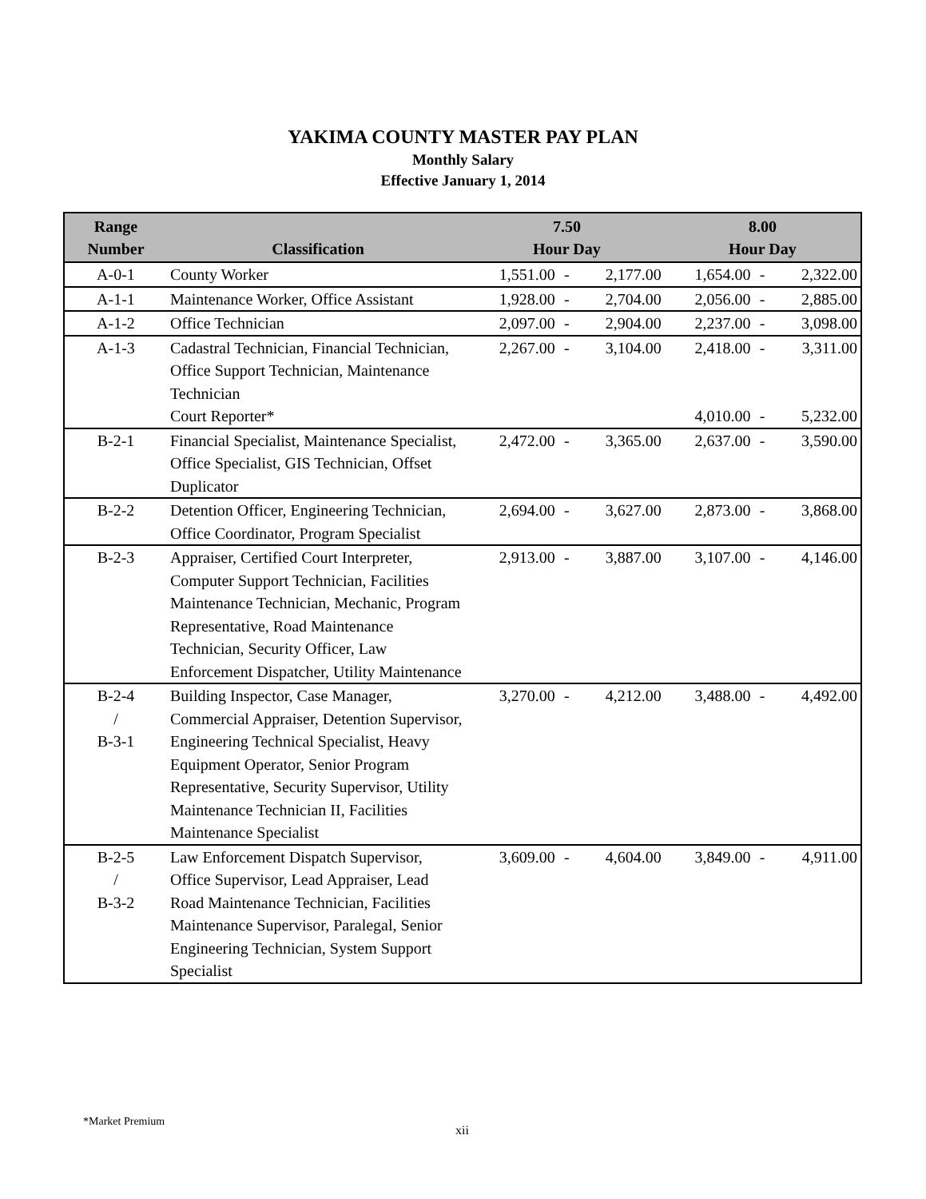YAKIMA COUNTY MASTER PAY PLAN
Monthly Salary
Effective January 1, 2014
| Range Number | Classification | 7.50 Hour Day | | | 8.00 Hour Day | | |
| --- | --- | --- | --- | --- | --- | --- | --- |
| A-0-1 | County Worker | 1,551.00 | - | 2,177.00 | 1,654.00 | - | 2,322.00 |
| A-1-1 | Maintenance Worker, Office Assistant | 1,928.00 | - | 2,704.00 | 2,056.00 | - | 2,885.00 |
| A-1-2 | Office Technician | 2,097.00 | - | 2,904.00 | 2,237.00 | - | 3,098.00 |
| A-1-3 | Cadastral Technician, Financial Technician, Office Support Technician, Maintenance Technician Court Reporter* | 2,267.00 | - | 3,104.00 | 2,418.00 4,010.00 | - - | 3,311.00 5,232.00 |
| B-2-1 | Financial Specialist, Maintenance Specialist, Office Specialist, GIS Technician, Offset Duplicator | 2,472.00 | - | 3,365.00 | 2,637.00 | - | 3,590.00 |
| B-2-2 | Detention Officer, Engineering Technician, Office Coordinator, Program Specialist | 2,694.00 | - | 3,627.00 | 2,873.00 | - | 3,868.00 |
| B-2-3 | Appraiser, Certified Court Interpreter, Computer Support Technician, Facilities Maintenance Technician, Mechanic, Program Representative, Road Maintenance Technician, Security Officer, Law Enforcement Dispatcher, Utility Maintenance | 2,913.00 | - | 3,887.00 | 3,107.00 | - | 4,146.00 |
| B-2-4 / B-3-1 | Building Inspector, Case Manager, Commercial Appraiser, Detention Supervisor, Engineering Technical Specialist, Heavy Equipment Operator, Senior Program Representative, Security Supervisor, Utility Maintenance Technician II, Facilities Maintenance Specialist | 3,270.00 | - | 4,212.00 | 3,488.00 | - | 4,492.00 |
| B-2-5 / B-3-2 | Law Enforcement Dispatch Supervisor, Office Supervisor, Lead Appraiser, Lead Road Maintenance Technician, Facilities Maintenance Supervisor, Paralegal, Senior Engineering Technician, System Support Specialist | 3,609.00 | - | 4,604.00 | 3,849.00 | - | 4,911.00 |
*Market Premium
xii